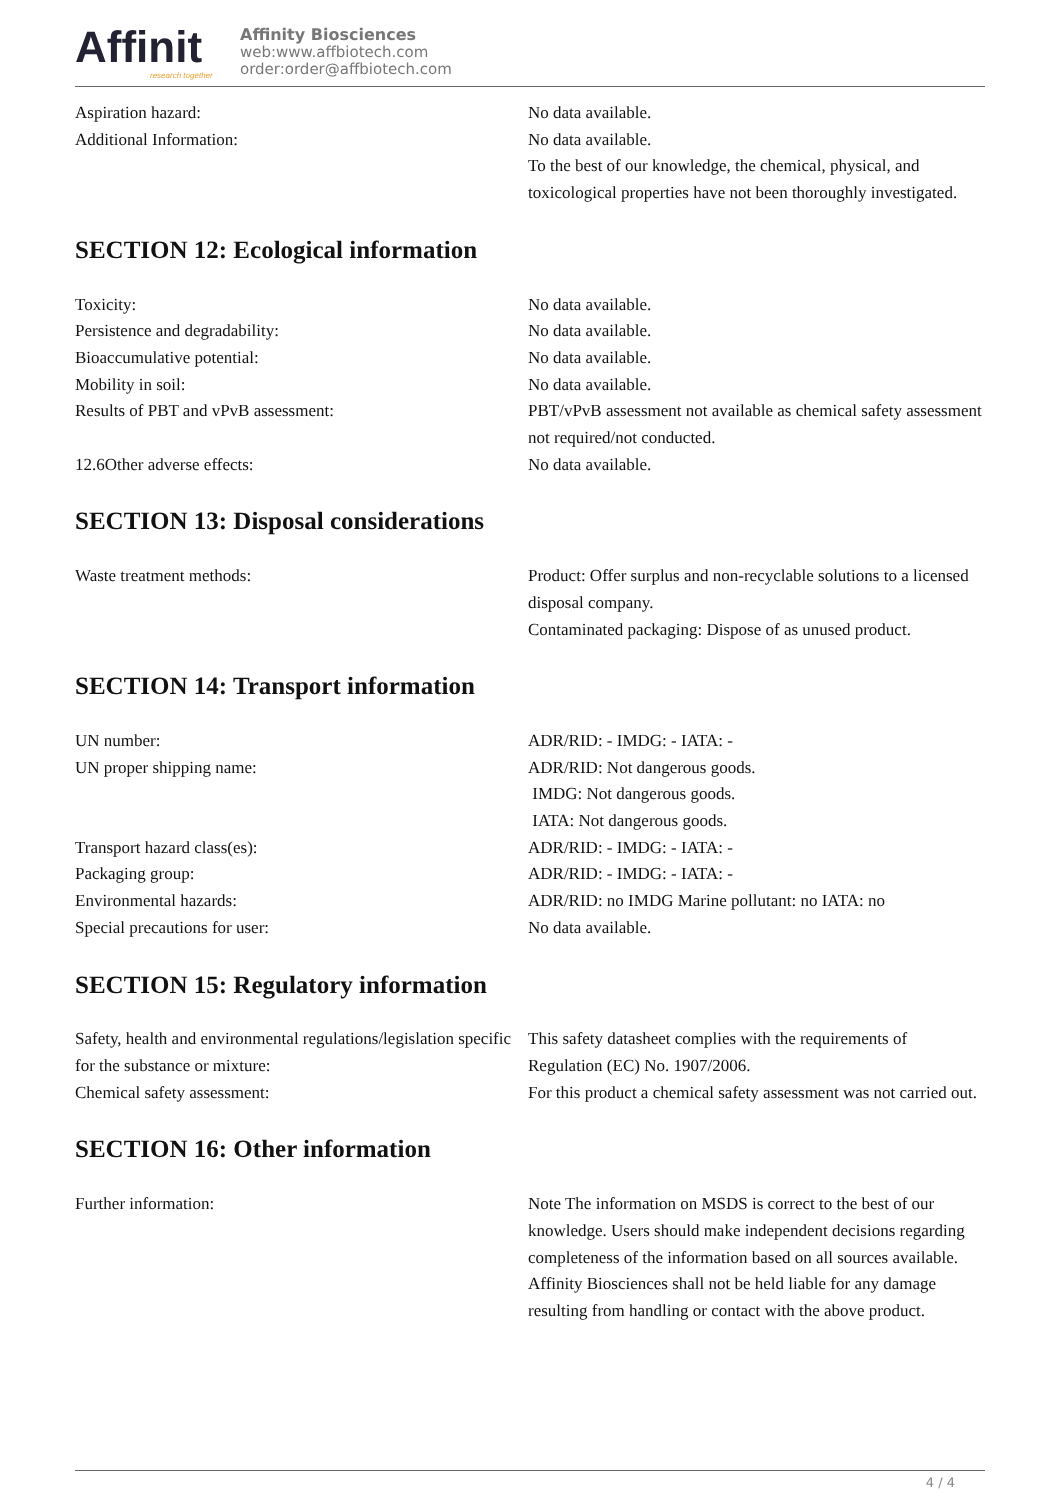Affinit
research together
Affinity Biosciences
web:www.affbiotech.com
order:order@affbiotech.com
Aspiration hazard: No data available.
Additional Information: No data available.
To the best of our knowledge, the chemical, physical, and toxicological properties have not been thoroughly investigated.
SECTION 12: Ecological information
Toxicity: No data available.
Persistence and degradability: No data available.
Bioaccumulative potential: No data available.
Mobility in soil: No data available.
Results of PBT and vPvB assessment: PBT/vPvB assessment not available as chemical safety assessment not required/not conducted.
12.6Other adverse effects: No data available.
SECTION 13: Disposal considerations
Waste treatment methods: Product: Offer surplus and non-recyclable solutions to a licensed disposal company.
Contaminated packaging: Dispose of as unused product.
SECTION 14: Transport information
UN number: ADR/RID: - IMDG: - IATA: -
UN proper shipping name: ADR/RID: Not dangerous goods.
IMDG: Not dangerous goods.
IATA: Not dangerous goods.
Transport hazard class(es): ADR/RID: - IMDG: - IATA: -
Packaging group: ADR/RID: - IMDG: - IATA: -
Environmental hazards: ADR/RID: no IMDG Marine pollutant: no IATA: no
Special precautions for user: No data available.
SECTION 15: Regulatory information
Safety, health and environmental regulations/legislation specific for the substance or mixture:
This safety datasheet complies with the requirements of Regulation (EC) No. 1907/2006.
Chemical safety assessment: For this product a chemical safety assessment was not carried out.
SECTION 16: Other information
Further information: Note The information on MSDS is correct to the best of our knowledge. Users should make independent decisions regarding completeness of the information based on all sources available. Affinity Biosciences shall not be held liable for any damage resulting from handling or contact with the above product.
4 / 4